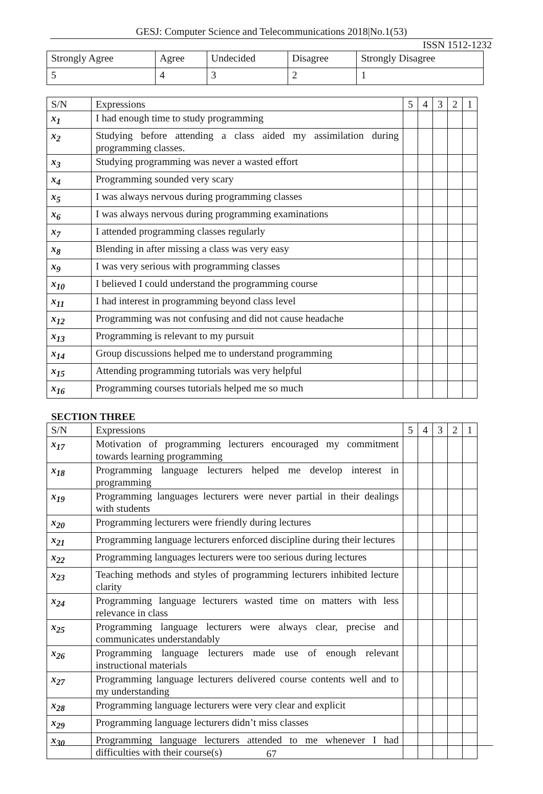GESJ: Computer Science and Telecommunications 2018|No.1(53)
ISSN 1512-1232
| Strongly Agree | Agree | Undecided | Disagree | Strongly Disagree |
| 5 | 4 | 3 | 2 | 1 |
| S/N | Expressions | 5 | 4 | 3 | 2 | 1 |
| --- | --- | --- | --- | --- | --- | --- |
| x<sub>1</sub> | I had enough time to study programming | | | | | |
| x<sub>2</sub> | Studying before attending a class aided my assimilation during programming classes. | | | | | |
| x<sub>3</sub> | Studying programming was never a wasted effort | | | | | |
| x<sub>4</sub> | Programming sounded very scary | | | | | |
| x<sub>5</sub> | I was always nervous during programming classes | | | | | |
| x<sub>6</sub> | I was always nervous during programming examinations | | | | | |
| x<sub>7</sub> | I attended programming classes regularly | | | | | |
| x<sub>8</sub> | Blending in after missing a class was very easy | | | | | |
| x<sub>9</sub> | I was very serious with programming classes | | | | | |
| x<sub>10</sub> | I believed I could understand the programming course | | | | | |
| x<sub>11</sub> | I had interest in programming beyond class level | | | | | |
| x<sub>12</sub> | Programming was not confusing and did not cause headache | | | | | |
| x<sub>13</sub> | Programming is relevant to my pursuit | | | | | |
| x<sub>14</sub> | Group discussions helped me to understand programming | | | | | |
| x<sub>15</sub> | Attending programming tutorials was very helpful | | | | | |
| x<sub>16</sub> | Programming courses tutorials helped me so much | | | | | |
SECTION THREE
| S/N | Expressions | 5 | 4 | 3 | 2 | 1 |
| --- | --- | --- | --- | --- | --- | --- |
| x<sub>17</sub> | Motivation of programming lecturers encouraged my commitment towards learning programming | | | | | |
| x<sub>18</sub> | Programming language lecturers helped me develop interest in programming | | | | | |
| x<sub>19</sub> | Programming languages lecturers were never partial in their dealings with students | | | | | |
| x<sub>20</sub> | Programming lecturers were friendly during lectures | | | | | |
| x<sub>21</sub> | Programming language lecturers enforced discipline during their lectures | | | | | |
| x<sub>22</sub> | Programming languages lecturers were too serious during lectures | | | | | |
| x<sub>23</sub> | Teaching methods and styles of programming lecturers inhibited lecture clarity | | | | | |
| x<sub>24</sub> | Programming language lecturers wasted time on matters with less relevance in class | | | | | |
| x<sub>25</sub> | Programming language lecturers were always clear, precise and communicates understandably | | | | | |
| x<sub>26</sub> | Programming language lecturers made use of enough relevant instructional materials | | | | | |
| x<sub>27</sub> | Programming language lecturers delivered course contents well and to my understanding | | | | | |
| x<sub>28</sub> | Programming language lecturers were very clear and explicit | | | | | |
| x<sub>29</sub> | Programming language lecturers didn’t miss classes | | | | | |
| x<sub>30</sub> | Programming language lecturers attended to me whenever I had difficulties with their course(s) | | | | | |
67